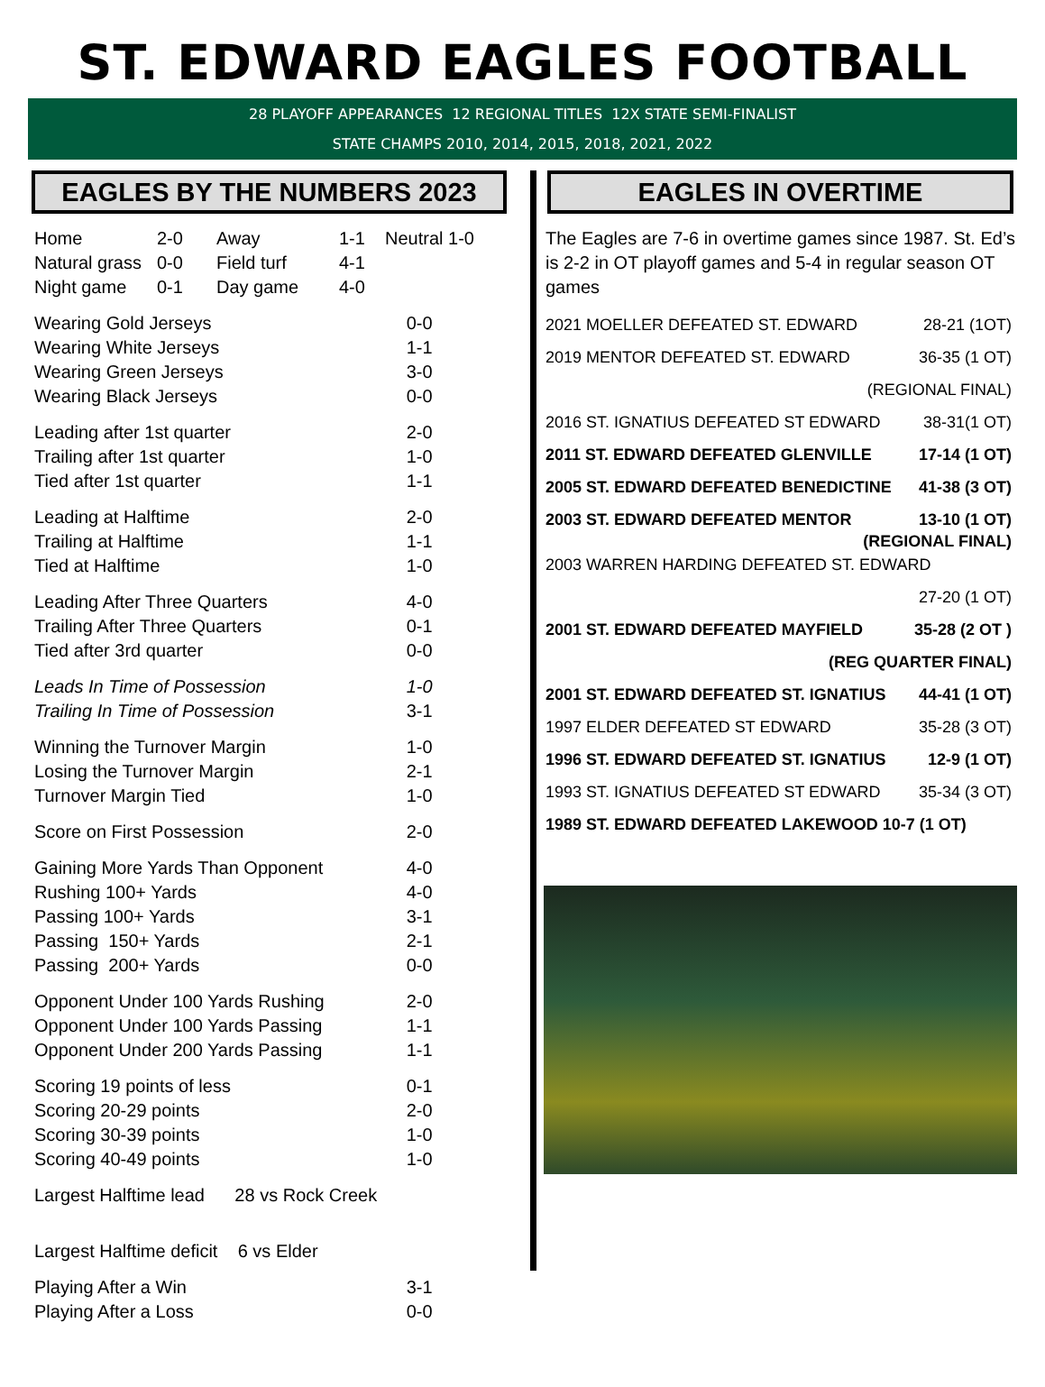ST. EDWARD EAGLES FOOTBALL
28 PLAYOFF APPEARANCES 12 REGIONAL TITLES 12X STATE SEMI-FINALIST
STATE CHAMPS 2010, 2014, 2015, 2018, 2021, 2022
EAGLES BY THE NUMBERS 2023
| Home | 2-0 | Away | 1-1 | Neutral 1-0 |
| Natural grass | 0-0 | Field turf | 4-1 | |
| Night game | 0-1 | Day game | 4-0 | |
| Wearing Gold Jerseys | 0-0 |
| Wearing White Jerseys | 1-1 |
| Wearing Green Jerseys | 3-0 |
| Wearing Black Jerseys | 0-0 |
| Leading after 1st quarter | 2-0 |
| Trailing after 1st quarter | 1-0 |
| Tied after 1st quarter | 1-1 |
| Leading at Halftime | 2-0 |
| Trailing at Halftime | 1-1 |
| Tied at Halftime | 1-0 |
| Leading After Three Quarters | 4-0 |
| Trailing After Three Quarters | 0-1 |
| Tied after 3rd quarter | 0-0 |
| Leads In Time of Possession | 1-0 |
| Trailing In Time of Possession | 3-1 |
| Winning the Turnover Margin | 1-0 |
| Losing the Turnover Margin | 2-1 |
| Turnover Margin Tied | 1-0 |
| Score on First Possession | 2-0 |
| Gaining More Yards Than Opponent | 4-0 |
| Rushing 100+ Yards | 4-0 |
| Passing 100+ Yards | 3-1 |
| Passing 150+ Yards | 2-1 |
| Passing 200+ Yards | 0-0 |
| Opponent Under 100 Yards Rushing | 2-0 |
| Opponent Under 100 Yards Passing | 1-1 |
| Opponent Under 200 Yards Passing | 1-1 |
| Scoring 19 points of less | 0-1 |
| Scoring 20-29 points | 2-0 |
| Scoring 30-39 points | 1-0 |
| Scoring 40-49 points | 1-0 |
| Largest Halftime lead 28 vs Rock Creek | |
| Largest Halftime deficit 6 vs Elder | |
| Playing After a Win | 3-1 |
| Playing After a Loss | 0-0 |
EAGLES IN OVERTIME
The Eagles are 7-6 in overtime games since 1987. St. Ed’s is 2-2 in OT playoff games and 5-4 in regular season OT games
2021 MOELLER DEFEATED ST. EDWARD 28-21 (1OT)
2019 MENTOR DEFEATED ST. EDWARD 36-35 (1 OT)
(REGIONAL FINAL)
2016 ST. IGNATIUS DEFEATED ST EDWARD 38-31(1 OT)
2011 ST. EDWARD DEFEATED GLENVILLE 17-14 (1 OT)
2005 ST. EDWARD DEFEATED BENEDICTINE 41-38 (3 OT)
2003 ST. EDWARD DEFEATED MENTOR 13-10 (1 OT)
(REGIONAL FINAL)
2003 WARREN HARDING DEFEATED ST. EDWARD
27-20 (1 OT)
2001 ST. EDWARD DEFEATED MAYFIELD 35-28 (2 OT )
(REG QUARTER FINAL)
2001 ST. EDWARD DEFEATED ST. IGNATIUS 44-41 (1 OT)
1997 ELDER DEFEATED ST EDWARD 35-28 (3 OT)
1996 ST. EDWARD DEFEATED ST. IGNATIUS 12-9 (1 OT)
1993 ST. IGNATIUS DEFEATED ST EDWARD 35-34 (3 OT)
1989 ST. EDWARD DEFEATED LAKEWOOD 10-7 (1 OT)